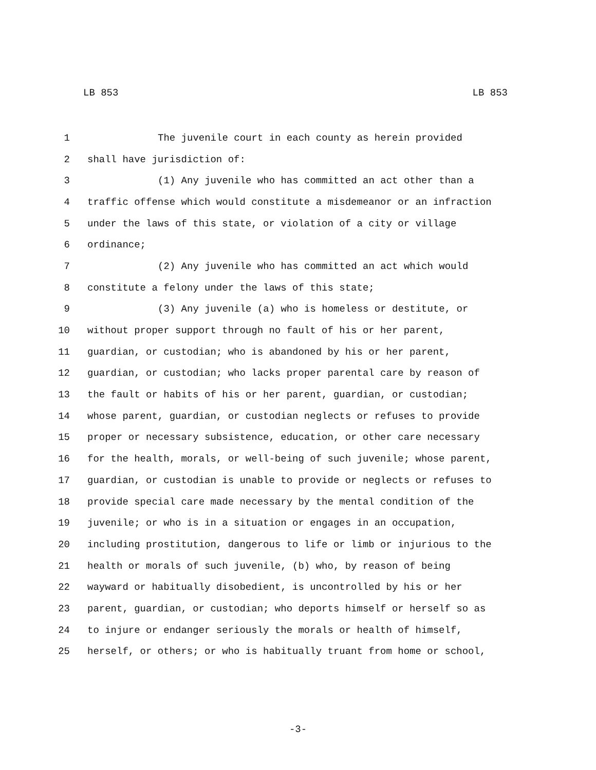LB 853 LB 853
1 The juvenile court in each county as herein provided
2 shall have jurisdiction of:
3 (1) Any juvenile who has committed an act other than a
4 traffic offense which would constitute a misdemeanor or an infraction
5 under the laws of this state, or violation of a city or village
6 ordinance;
7 (2) Any juvenile who has committed an act which would
8 constitute a felony under the laws of this state;
9 (3) Any juvenile (a) who is homeless or destitute, or
10 without proper support through no fault of his or her parent,
11 guardian, or custodian; who is abandoned by his or her parent,
12 guardian, or custodian; who lacks proper parental care by reason of
13 the fault or habits of his or her parent, guardian, or custodian;
14 whose parent, guardian, or custodian neglects or refuses to provide
15 proper or necessary subsistence, education, or other care necessary
16 for the health, morals, or well-being of such juvenile; whose parent,
17 guardian, or custodian is unable to provide or neglects or refuses to
18 provide special care made necessary by the mental condition of the
19 juvenile; or who is in a situation or engages in an occupation,
20 including prostitution, dangerous to life or limb or injurious to the
21 health or morals of such juvenile, (b) who, by reason of being
22 wayward or habitually disobedient, is uncontrolled by his or her
23 parent, guardian, or custodian; who deports himself or herself so as
24 to injure or endanger seriously the morals or health of himself,
25 herself, or others; or who is habitually truant from home or school,
-3-